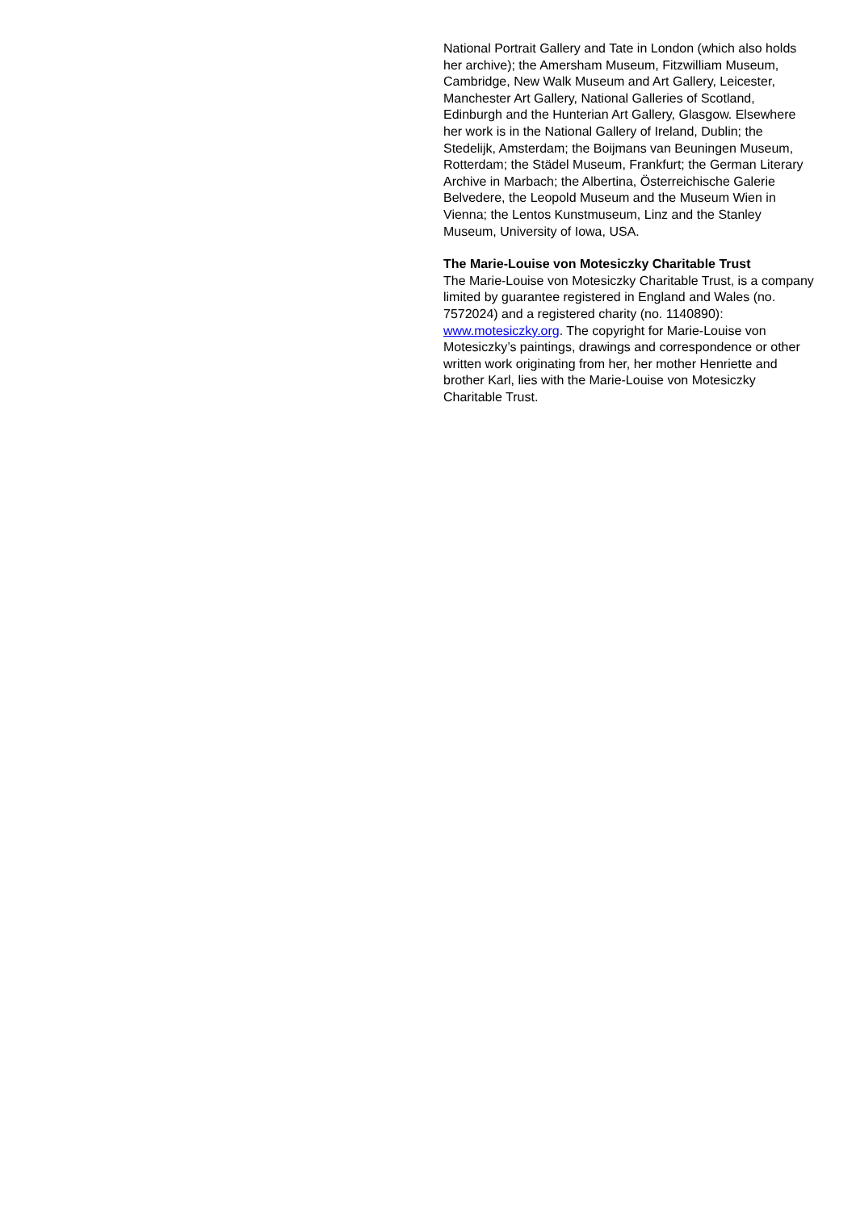National Portrait Gallery and Tate in London (which also holds her archive); the Amersham Museum, Fitzwilliam Museum, Cambridge, New Walk Museum and Art Gallery, Leicester, Manchester Art Gallery, National Galleries of Scotland, Edinburgh and the Hunterian Art Gallery, Glasgow. Elsewhere her work is in the National Gallery of Ireland, Dublin; the Stedelijk, Amsterdam; the Boijmans van Beuningen Museum, Rotterdam; the Städel Museum, Frankfurt; the German Literary Archive in Marbach; the Albertina, Österreichische Galerie Belvedere, the Leopold Museum and the Museum Wien in Vienna; the Lentos Kunstmuseum, Linz and the Stanley Museum, University of Iowa, USA.
The Marie-Louise von Motesiczky Charitable Trust
The Marie-Louise von Motesiczky Charitable Trust, is a company limited by guarantee registered in England and Wales (no. 7572024) and a registered charity (no. 1140890): www.motesiczky.org. The copyright for Marie-Louise von Motesiczky’s paintings, drawings and correspondence or other written work originating from her, her mother Henriette and brother Karl, lies with the Marie-Louise von Motesiczky Charitable Trust.